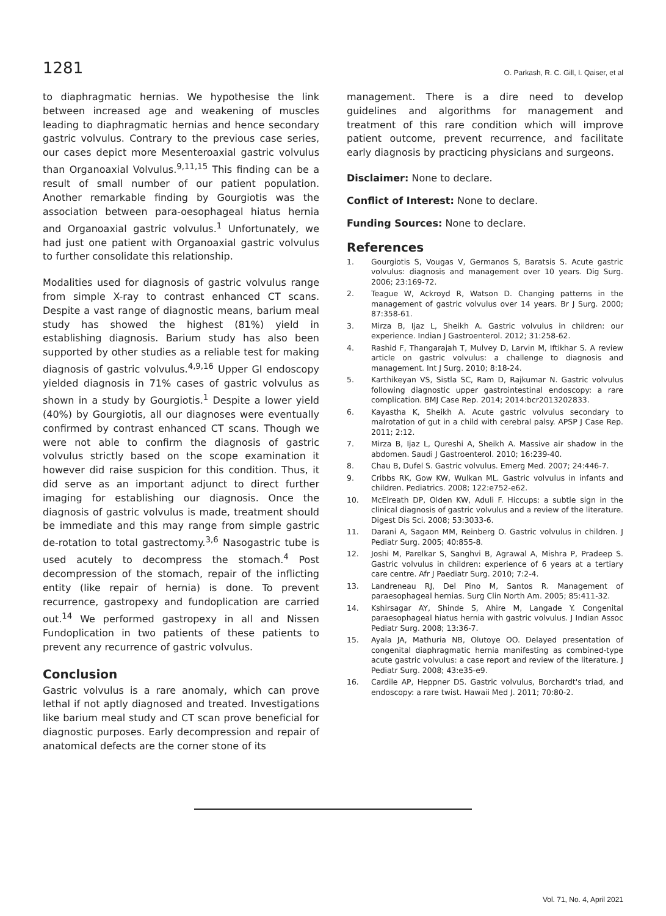1281
O. Parkash, R. C. Gill, I. Qaiser, et al
to diaphragmatic hernias. We hypothesise the link between increased age and weakening of muscles leading to diaphragmatic hernias and hence secondary gastric volvulus. Contrary to the previous case series, our cases depict more Mesenteroaxial gastric volvulus than Organoaxial Volvulus.<sup>9,11,15</sup> This finding can be a result of small number of our patient population. Another remarkable finding by Gourgiotis was the association between para-oesophageal hiatus hernia and Organoaxial gastric volvulus.<sup>1</sup> Unfortunately, we had just one patient with Organoaxial gastric volvulus to further consolidate this relationship.
Modalities used for diagnosis of gastric volvulus range from simple X-ray to contrast enhanced CT scans. Despite a vast range of diagnostic means, barium meal study has showed the highest (81%) yield in establishing diagnosis. Barium study has also been supported by other studies as a reliable test for making diagnosis of gastric volvulus.<sup>4,9,16</sup> Upper GI endoscopy yielded diagnosis in 71% cases of gastric volvulus as shown in a study by Gourgiotis.<sup>1</sup> Despite a lower yield (40%) by Gourgiotis, all our diagnoses were eventually confirmed by contrast enhanced CT scans. Though we were not able to confirm the diagnosis of gastric volvulus strictly based on the scope examination it however did raise suspicion for this condition. Thus, it did serve as an important adjunct to direct further imaging for establishing our diagnosis. Once the diagnosis of gastric volvulus is made, treatment should be immediate and this may range from simple gastric de-rotation to total gastrectomy.<sup>3,6</sup> Nasogastric tube is used acutely to decompress the stomach.<sup>4</sup> Post decompression of the stomach, repair of the inflicting entity (like repair of hernia) is done. To prevent recurrence, gastropexy and fundoplication are carried out.<sup>14</sup> We performed gastropexy in all and Nissen Fundoplication in two patients of these patients to prevent any recurrence of gastric volvulus.
Conclusion
Gastric volvulus is a rare anomaly, which can prove lethal if not aptly diagnosed and treated. Investigations like barium meal study and CT scan prove beneficial for diagnostic purposes. Early decompression and repair of anatomical defects are the corner stone of its
management. There is a dire need to develop guidelines and algorithms for management and treatment of this rare condition which will improve patient outcome, prevent recurrence, and facilitate early diagnosis by practicing physicians and surgeons.
Disclaimer: None to declare.
Conflict of Interest: None to declare.
Funding Sources: None to declare.
References
1. Gourgiotis S, Vougas V, Germanos S, Baratsis S. Acute gastric volvulus: diagnosis and management over 10 years. Dig Surg. 2006; 23:169-72.
2. Teague W, Ackroyd R, Watson D. Changing patterns in the management of gastric volvulus over 14 years. Br J Surg. 2000; 87:358-61.
3. Mirza B, Ijaz L, Sheikh A. Gastric volvulus in children: our experience. Indian J Gastroenterol. 2012; 31:258-62.
4. Rashid F, Thangarajah T, Mulvey D, Larvin M, Iftikhar S. A review article on gastric volvulus: a challenge to diagnosis and management. Int J Surg. 2010; 8:18-24.
5. Karthikeyan VS, Sistla SC, Ram D, Rajkumar N. Gastric volvulus following diagnostic upper gastrointestinal endoscopy: a rare complication. BMJ Case Rep. 2014; 2014:bcr2013202833.
6. Kayastha K, Sheikh A. Acute gastric volvulus secondary to malrotation of gut in a child with cerebral palsy. APSP J Case Rep. 2011; 2:12.
7. Mirza B, Ijaz L, Qureshi A, Sheikh A. Massive air shadow in the abdomen. Saudi J Gastroenterol. 2010; 16:239-40.
8. Chau B, Dufel S. Gastric volvulus. Emerg Med. 2007; 24:446-7.
9. Cribbs RK, Gow KW, Wulkan ML. Gastric volvulus in infants and children. Pediatrics. 2008; 122:e752-e62.
10. McElreath DP, Olden KW, Aduli F. Hiccups: a subtle sign in the clinical diagnosis of gastric volvulus and a review of the literature. Digest Dis Sci. 2008; 53:3033-6.
11. Darani A, Sagaon MM, Reinberg O. Gastric volvulus in children. J Pediatr Surg. 2005; 40:855-8.
12. Joshi M, Parelkar S, Sanghvi B, Agrawal A, Mishra P, Pradeep S. Gastric volvulus in children: experience of 6 years at a tertiary care centre. Afr J Paediatr Surg. 2010; 7:2-4.
13. Landreneau RJ, Del Pino M, Santos R. Management of paraesophageal hernias. Surg Clin North Am. 2005; 85:411-32.
14. Kshirsagar AY, Shinde S, Ahire M, Langade Y. Congenital paraesophageal hiatus hernia with gastric volvulus. J Indian Assoc Pediatr Surg. 2008; 13:36-7.
15. Ayala JA, Mathuria NB, Olutoye OO. Delayed presentation of congenital diaphragmatic hernia manifesting as combined-type acute gastric volvulus: a case report and review of the literature. J Pediatr Surg. 2008; 43:e35-e9.
16. Cardile AP, Heppner DS. Gastric volvulus, Borchardt's triad, and endoscopy: a rare twist. Hawaii Med J. 2011; 70:80-2.
Vol. 71, No. 4, April 2021